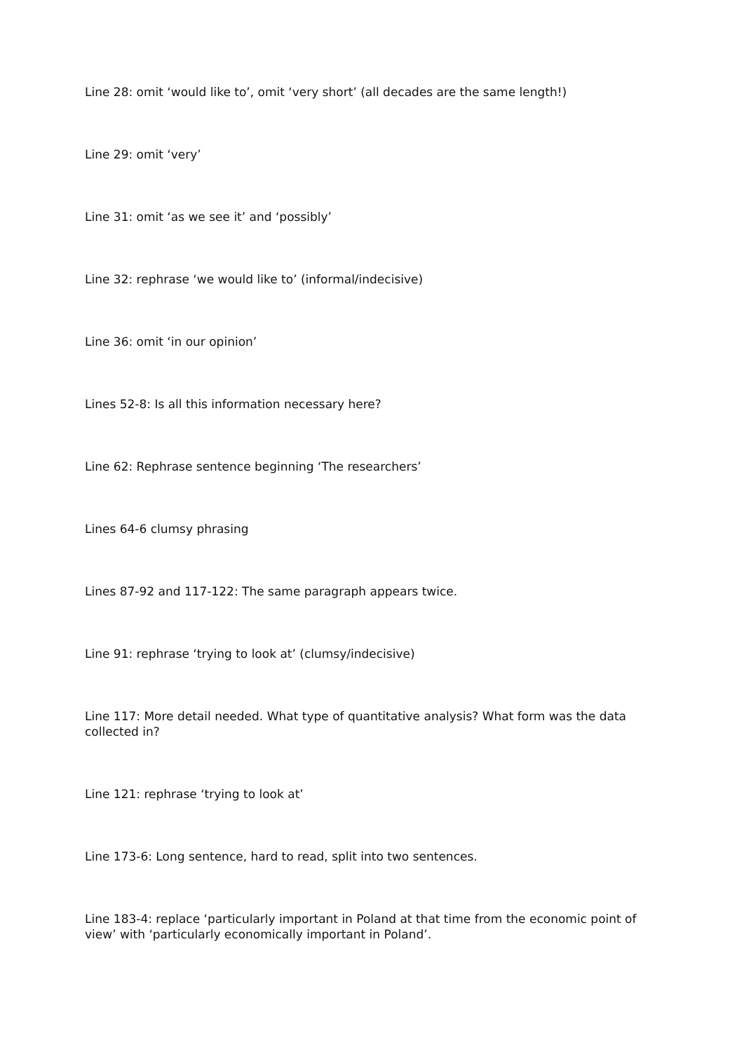Line 28: omit ‘would like to’, omit ‘very short’ (all decades are the same length!)
Line 29: omit ‘very’
Line 31: omit ‘as we see it’ and ‘possibly’
Line 32: rephrase ‘we would like to’ (informal/indecisive)
Line 36: omit ‘in our opinion’
Lines 52-8: Is all this information necessary here?
Line 62: Rephrase sentence beginning ‘The researchers’
Lines 64-6 clumsy phrasing
Lines 87-92 and 117-122: The same paragraph appears twice.
Line 91: rephrase ‘trying to look at’ (clumsy/indecisive)
Line 117: More detail needed. What type of quantitative analysis? What form was the data collected in?
Line 121: rephrase ‘trying to look at’
Line 173-6: Long sentence, hard to read, split into two sentences.
Line 183-4: replace ‘particularly important in Poland at that time from the economic point of view’ with ‘particularly economically important in Poland’.